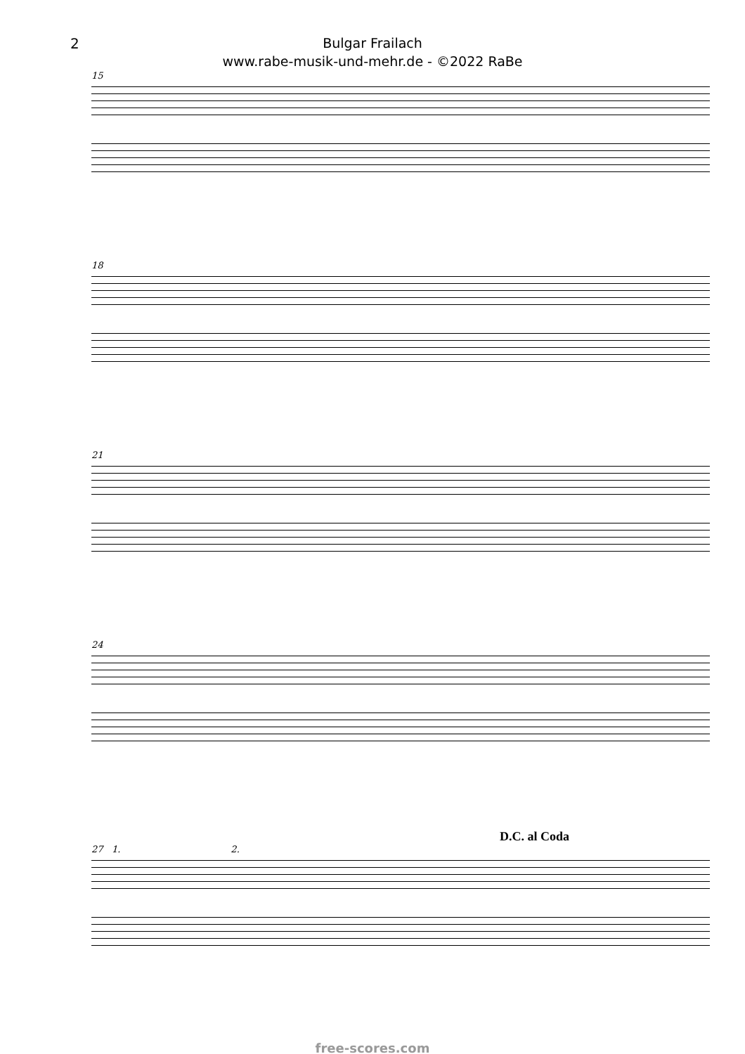2
Bulgar Frailach
www.rabe-musik-und-mehr.de - ©2022 RaBe
15
18
21
24
D.C. al Coda
27 1. 2.
free-scores.com